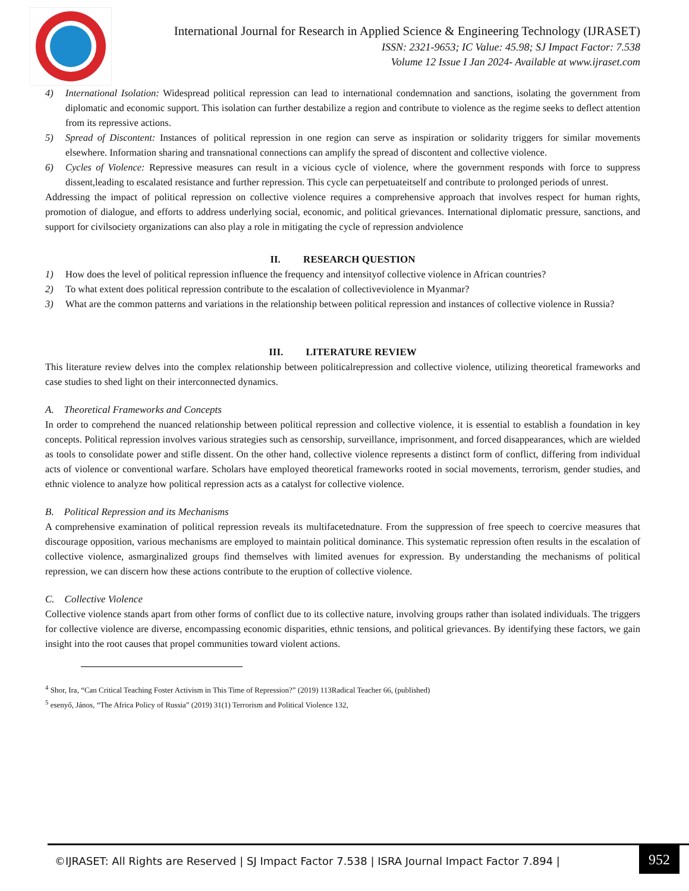International Journal for Research in Applied Science & Engineering Technology (IJRASET)
ISSN: 2321-9653; IC Value: 45.98; SJ Impact Factor: 7.538
Volume 12 Issue I Jan 2024- Available at www.ijraset.com
4) International Isolation: Widespread political repression can lead to international condemnation and sanctions, isolating the government from diplomatic and economic support. This isolation can further destabilize a region and contribute to violence as the regime seeks to deflect attention from its repressive actions.
5) Spread of Discontent: Instances of political repression in one region can serve as inspiration or solidarity triggers for similar movements elsewhere. Information sharing and transnational connections can amplify the spread of discontent and collective violence.
6) Cycles of Violence: Repressive measures can result in a vicious cycle of violence, where the government responds with force to suppress dissent,leading to escalated resistance and further repression. This cycle can perpetuateitself and contribute to prolonged periods of unrest.
Addressing the impact of political repression on collective violence requires a comprehensive approach that involves respect for human rights, promotion of dialogue, and efforts to address underlying social, economic, and political grievances. International diplomatic pressure, sanctions, and support for civilsociety organizations can also play a role in mitigating the cycle of repression andviolence
II. RESEARCH QUESTION
1) How does the level of political repression influence the frequency and intensityof collective violence in African countries?
2) To what extent does political repression contribute to the escalation of collectiveviolence in Myanmar?
3) What are the common patterns and variations in the relationship between political repression and instances of collective violence in Russia?
III. LITERATURE REVIEW
This literature review delves into the complex relationship between politicalrepression and collective violence, utilizing theoretical frameworks and case studies to shed light on their interconnected dynamics.
A. Theoretical Frameworks and Concepts
In order to comprehend the nuanced relationship between political repression and collective violence, it is essential to establish a foundation in key concepts. Political repression involves various strategies such as censorship, surveillance, imprisonment, and forced disappearances, which are wielded as tools to consolidate power and stifle dissent. On the other hand, collective violence represents a distinct form of conflict, differing from individual acts of violence or conventional warfare. Scholars have employed theoretical frameworks rooted in social movements, terrorism, gender studies, and ethnic violence to analyze how political repression acts as a catalyst for collective violence.
B. Political Repression and its Mechanisms
A comprehensive examination of political repression reveals its multifacetednature. From the suppression of free speech to coercive measures that discourage opposition, various mechanisms are employed to maintain political dominance. This systematic repression often results in the escalation of collective violence, asmarginalized groups find themselves with limited avenues for expression. By understanding the mechanisms of political repression, we can discern how these actions contribute to the eruption of collective violence.
C. Collective Violence
Collective violence stands apart from other forms of conflict due to its collective nature, involving groups rather than isolated individuals. The triggers for collective violence are diverse, encompassing economic disparities, ethnic tensions, and political grievances. By identifying these factors, we gain insight into the root causes that propel communities toward violent actions.
<sup>4</sup> Shor, Ira, “Can Critical Teaching Foster Activism in This Time of Repression?” (2019) 113Radical Teacher 66, (published)
<sup>5</sup> esenyő, János, “The Africa Policy of Russia” (2019) 31(1) Terrorism and Political Violence 132,
©IJRASET: All Rights are Reserved | SJ Impact Factor 7.538 | ISRA Journal Impact Factor 7.894 |
952